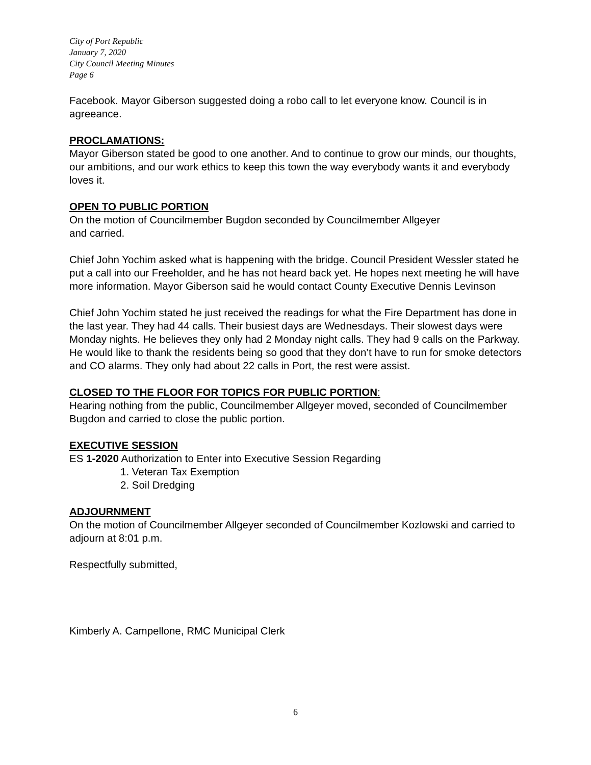City of Port Republic
January 7, 2020
City Council Meeting Minutes
Page 6
Facebook. Mayor Giberson suggested doing a robo call to let everyone know. Council is in agreeance.
PROCLAMATIONS:
Mayor Giberson stated be good to one another. And to continue to grow our minds, our thoughts, our ambitions, and our work ethics to keep this town the way everybody wants it and everybody loves it.
OPEN TO PUBLIC PORTION
On the motion of Councilmember Bugdon seconded by Councilmember Allgeyer
and carried.
Chief John Yochim asked what is happening with the bridge. Council President Wessler stated he put a call into our Freeholder, and he has not heard back yet. He hopes next meeting he will have more information. Mayor Giberson said he would contact County Executive Dennis Levinson
Chief John Yochim stated he just received the readings for what the Fire Department has done in the last year. They had 44 calls. Their busiest days are Wednesdays. Their slowest days were Monday nights. He believes they only had 2 Monday night calls. They had 9 calls on the Parkway. He would like to thank the residents being so good that they don’t have to run for smoke detectors and CO alarms. They only had about 22 calls in Port, the rest were assist.
CLOSED TO THE FLOOR FOR TOPICS FOR PUBLIC PORTION:
Hearing nothing from the public, Councilmember Allgeyer moved, seconded of Councilmember Bugdon and carried to close the public portion.
EXECUTIVE SESSION
ES 1-2020 Authorization to Enter into Executive Session Regarding
1. Veteran Tax Exemption
2. Soil Dredging
ADJOURNMENT
On the motion of Councilmember Allgeyer seconded of Councilmember Kozlowski and carried to adjourn at 8:01 p.m.
Respectfully submitted,
Kimberly A. Campellone, RMC Municipal Clerk
6